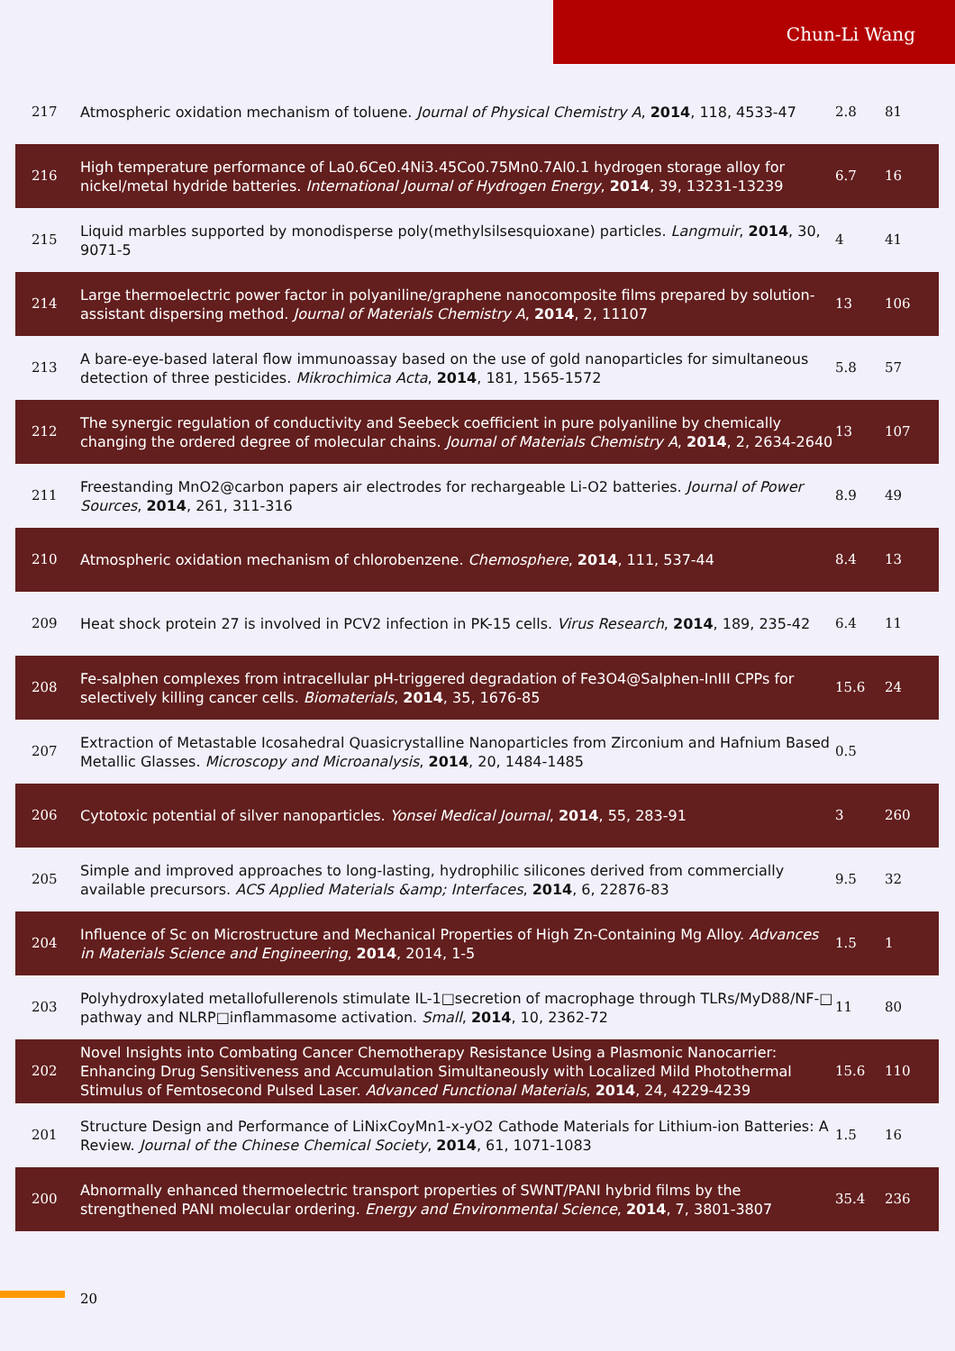Chun-Li Wang
| 217 | Atmospheric oxidation mechanism of toluene. Journal of Physical Chemistry A , 2014 , 118, 4533-47 | 2.8 | 81 |
| 216 | High temperature performance of La0.6Ce0.4Ni3.45Co0.75Mn0.7Al0.1 hydrogen storage alloy for nickel/metal hydride batteries. International Journal of Hydrogen Energy , 2014 , 39, 13231-13239 | 6.7 | 16 |
| 215 | Liquid marbles supported by monodisperse poly(methylsilsesquioxane) particles. Langmuir , 2014 , 30, 9071-5 | 4 | 41 |
| 214 | Large thermoelectric power factor in polyaniline/graphene nanocomposite films prepared by solution-assistant dispersing method. Journal of Materials Chemistry A , 2014 , 2, 11107 | 13 | 106 |
| 213 | A bare-eye-based lateral flow immunoassay based on the use of gold nanoparticles for simultaneous detection of three pesticides. Mikrochimica Acta , 2014 , 181, 1565-1572 | 5.8 | 57 |
| 212 | The synergic regulation of conductivity and Seebeck coefficient in pure polyaniline by chemically changing the ordered degree of molecular chains. Journal of Materials Chemistry A , 2014 , 2, 2634-2640 | 13 | 107 |
| 211 | Freestanding MnO2@carbon papers air electrodes for rechargeable Li-O2 batteries. Journal of Power Sources , 2014 , 261, 311-316 | 8.9 | 49 |
| 210 | Atmospheric oxidation mechanism of chlorobenzene. Chemosphere , 2014 , 111, 537-44 | 8.4 | 13 |
| 209 | Heat shock protein 27 is involved in PCV2 infection in PK-15 cells. Virus Research , 2014 , 189, 235-42 | 6.4 | 11 |
| 208 | Fe-salphen complexes from intracellular pH-triggered degradation of Fe3O4@Salphen-InIII CPPs for selectively killing cancer cells. Biomaterials , 2014 , 35, 1676-85 | 15.6 | 24 |
| 207 | Extraction of Metastable Icosahedral Quasicrystalline Nanoparticles from Zirconium and Hafnium Based Metallic Glasses. Microscopy and Microanalysis , 2014 , 20, 1484-1485 | 0.5 | |
| 206 | Cytotoxic potential of silver nanoparticles. Yonsei Medical Journal , 2014 , 55, 283-91 | 3 | 260 |
| 205 | Simple and improved approaches to long-lasting, hydrophilic silicones derived from commercially available precursors. ACS Applied Materials &amp; Interfaces , 2014 , 6, 22876-83 | 9.5 | 32 |
| 204 | Influence of Sc on Microstructure and Mechanical Properties of High Zn-Containing Mg Alloy. Advances in Materials Science and Engineering , 2014 , 2014, 1-5 | 1.5 | 1 |
| 203 | Polyhydroxylated metallofullerenols stimulate IL-1□secretion of macrophage through TLRs/MyD88/NF-□ pathway and NLRP□inflammasome activation. Small , 2014 , 10, 2362-72 | 11 | 80 |
| 202 | Novel Insights into Combating Cancer Chemotherapy Resistance Using a Plasmonic Nanocarrier: Enhancing Drug Sensitiveness and Accumulation Simultaneously with Localized Mild Photothermal Stimulus of Femtosecond Pulsed Laser. Advanced Functional Materials , 2014 , 24, 4229-4239 | 15.6 | 110 |
| 201 | Structure Design and Performance of LiNixCoyMn1-x-yO2 Cathode Materials for Lithium-ion Batteries: A Review. Journal of the Chinese Chemical Society , 2014 , 61, 1071-1083 | 1.5 | 16 |
| 200 | Abnormally enhanced thermoelectric transport properties of SWNT/PANI hybrid films by the strengthened PANI molecular ordering. Energy and Environmental Science , 2014 , 7, 3801-3807 | 35.4 | 236 |
20